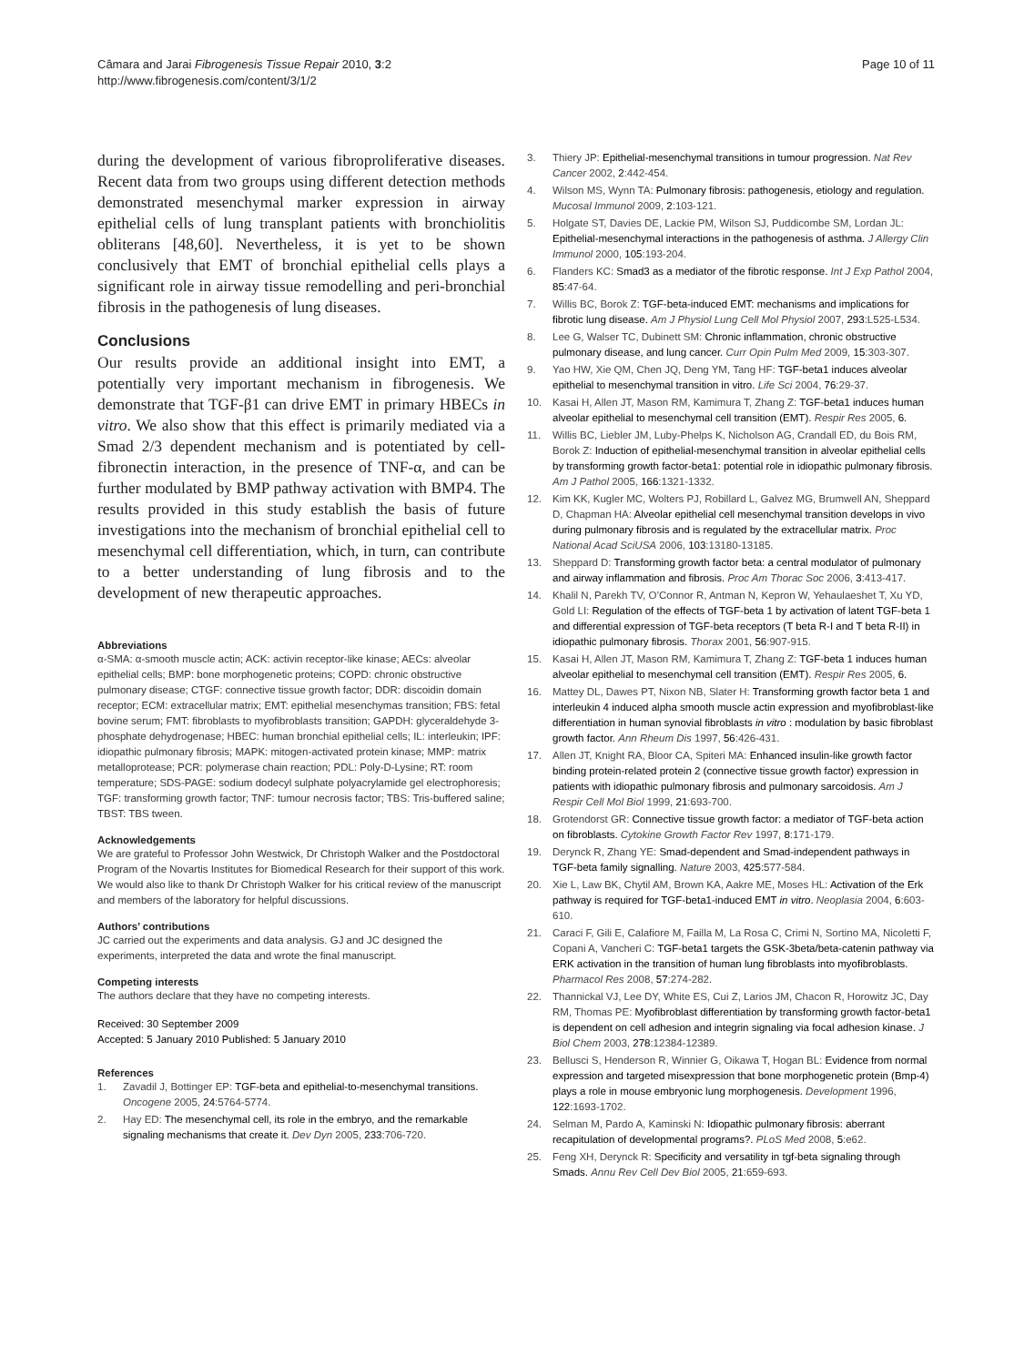Câmara and Jarai Fibrogenesis Tissue Repair 2010, 3:2
http://www.fibrogenesis.com/content/3/1/2
Page 10 of 11
during the development of various fibroproliferative diseases. Recent data from two groups using different detection methods demonstrated mesenchymal marker expression in airway epithelial cells of lung transplant patients with bronchiolitis obliterans [48,60]. Nevertheless, it is yet to be shown conclusively that EMT of bronchial epithelial cells plays a significant role in airway tissue remodelling and peri-bronchial fibrosis in the pathogenesis of lung diseases.
Conclusions
Our results provide an additional insight into EMT, a potentially very important mechanism in fibrogenesis. We demonstrate that TGF-β1 can drive EMT in primary HBECs in vitro. We also show that this effect is primarily mediated via a Smad 2/3 dependent mechanism and is potentiated by cell-fibronectin interaction, in the presence of TNF-α, and can be further modulated by BMP pathway activation with BMP4. The results provided in this study establish the basis of future investigations into the mechanism of bronchial epithelial cell to mesenchymal cell differentiation, which, in turn, can contribute to a better understanding of lung fibrosis and to the development of new therapeutic approaches.
Abbreviations
α-SMA: α-smooth muscle actin; ACK: activin receptor-like kinase; AECs: alveolar epithelial cells; BMP: bone morphogenetic proteins; COPD: chronic obstructive pulmonary disease; CTGF: connective tissue growth factor; DDR: discoidin domain receptor; ECM: extracellular matrix; EMT: epithelial mesenchymas transition; FBS: fetal bovine serum; FMT: fibroblasts to myofibroblasts transition; GAPDH: glyceraldehyde 3-phosphate dehydrogenase; HBEC: human bronchial epithelial cells; IL: interleukin; IPF: idiopathic pulmonary fibrosis; MAPK: mitogen-activated protein kinase; MMP: matrix metalloprotease; PCR: polymerase chain reaction; PDL: Poly-D-Lysine; RT: room temperature; SDS-PAGE: sodium dodecyl sulphate polyacrylamide gel electrophoresis; TGF: transforming growth factor; TNF: tumour necrosis factor; TBS: Tris-buffered saline; TBST: TBS tween.
Acknowledgements
We are grateful to Professor John Westwick, Dr Christoph Walker and the Postdoctoral Program of the Novartis Institutes for Biomedical Research for their support of this work. We would also like to thank Dr Christoph Walker for his critical review of the manuscript and members of the laboratory for helpful discussions.
Authors’ contributions
JC carried out the experiments and data analysis. GJ and JC designed the experiments, interpreted the data and wrote the final manuscript.
Competing interests
The authors declare that they have no competing interests.
Received: 30 September 2009
Accepted: 5 January 2010 Published: 5 January 2010
References
1. Zavadil J, Bottinger EP: TGF-beta and epithelial-to-mesenchymal transitions. Oncogene 2005, 24:5764-5774.
2. Hay ED: The mesenchymal cell, its role in the embryo, and the remarkable signaling mechanisms that create it. Dev Dyn 2005, 233:706-720.
3. Thiery JP: Epithelial-mesenchymal transitions in tumour progression. Nat Rev Cancer 2002, 2:442-454.
4. Wilson MS, Wynn TA: Pulmonary fibrosis: pathogenesis, etiology and regulation. Mucosal Immunol 2009, 2:103-121.
5. Holgate ST, Davies DE, Lackie PM, Wilson SJ, Puddicombe SM, Lordan JL: Epithelial-mesenchymal interactions in the pathogenesis of asthma. J Allergy Clin Immunol 2000, 105:193-204.
6. Flanders KC: Smad3 as a mediator of the fibrotic response. Int J Exp Pathol 2004, 85:47-64.
7. Willis BC, Borok Z: TGF-beta-induced EMT: mechanisms and implications for fibrotic lung disease. Am J Physiol Lung Cell Mol Physiol 2007, 293:L525-L534.
8. Lee G, Walser TC, Dubinett SM: Chronic inflammation, chronic obstructive pulmonary disease, and lung cancer. Curr Opin Pulm Med 2009, 15:303-307.
9. Yao HW, Xie QM, Chen JQ, Deng YM, Tang HF: TGF-beta1 induces alveolar epithelial to mesenchymal transition in vitro. Life Sci 2004, 76:29-37.
10. Kasai H, Allen JT, Mason RM, Kamimura T, Zhang Z: TGF-beta1 induces human alveolar epithelial to mesenchymal cell transition (EMT). Respir Res 2005, 6.
11. Willis BC, Liebler JM, Luby-Phelps K, Nicholson AG, Crandall ED, du Bois RM, Borok Z: Induction of epithelial-mesenchymal transition in alveolar epithelial cells by transforming growth factor-beta1: potential role in idiopathic pulmonary fibrosis. Am J Pathol 2005, 166:1321-1332.
12. Kim KK, Kugler MC, Wolters PJ, Robillard L, Galvez MG, Brumwell AN, Sheppard D, Chapman HA: Alveolar epithelial cell mesenchymal transition develops in vivo during pulmonary fibrosis and is regulated by the extracellular matrix. Proc National Acad SciUSA 2006, 103:13180-13185.
13. Sheppard D: Transforming growth factor beta: a central modulator of pulmonary and airway inflammation and fibrosis. Proc Am Thorac Soc 2006, 3:413-417.
14. Khalil N, Parekh TV, O’Connor R, Antman N, Kepron W, Yehaulaeshet T, Xu YD, Gold LI: Regulation of the effects of TGF-beta 1 by activation of latent TGF-beta 1 and differential expression of TGF-beta receptors (T beta R-I and T beta R-II) in idiopathic pulmonary fibrosis. Thorax 2001, 56:907-915.
15. Kasai H, Allen JT, Mason RM, Kamimura T, Zhang Z: TGF-beta 1 induces human alveolar epithelial to mesenchymal cell transition (EMT). Respir Res 2005, 6.
16. Mattey DL, Dawes PT, Nixon NB, Slater H: Transforming growth factor beta 1 and interleukin 4 induced alpha smooth muscle actin expression and myofibroblast-like differentiation in human synovial fibroblasts in vitro : modulation by basic fibroblast growth factor. Ann Rheum Dis 1997, 56:426-431.
17. Allen JT, Knight RA, Bloor CA, Spiteri MA: Enhanced insulin-like growth factor binding protein-related protein 2 (connective tissue growth factor) expression in patients with idiopathic pulmonary fibrosis and pulmonary sarcoidosis. Am J Respir Cell Mol Biol 1999, 21:693-700.
18. Grotendorst GR: Connective tissue growth factor: a mediator of TGF-beta action on fibroblasts. Cytokine Growth Factor Rev 1997, 8:171-179.
19. Derynck R, Zhang YE: Smad-dependent and Smad-independent pathways in TGF-beta family signalling. Nature 2003, 425:577-584.
20. Xie L, Law BK, Chytil AM, Brown KA, Aakre ME, Moses HL: Activation of the Erk pathway is required for TGF-beta1-induced EMT in vitro. Neoplasia 2004, 6:603-610.
21. Caraci F, Gili E, Calafiore M, Failla M, La Rosa C, Crimi N, Sortino MA, Nicoletti F, Copani A, Vancheri C: TGF-beta1 targets the GSK-3beta/beta-catenin pathway via ERK activation in the transition of human lung fibroblasts into myofibroblasts. Pharmacol Res 2008, 57:274-282.
22. Thannickal VJ, Lee DY, White ES, Cui Z, Larios JM, Chacon R, Horowitz JC, Day RM, Thomas PE: Myofibroblast differentiation by transforming growth factor-beta1 is dependent on cell adhesion and integrin signaling via focal adhesion kinase. J Biol Chem 2003, 278:12384-12389.
23. Bellusci S, Henderson R, Winnier G, Oikawa T, Hogan BL: Evidence from normal expression and targeted misexpression that bone morphogenetic protein (Bmp-4) plays a role in mouse embryonic lung morphogenesis. Development 1996, 122:1693-1702.
24. Selman M, Pardo A, Kaminski N: Idiopathic pulmonary fibrosis: aberrant recapitulation of developmental programs?. PLoS Med 2008, 5:e62.
25. Feng XH, Derynck R: Specificity and versatility in tgf-beta signaling through Smads. Annu Rev Cell Dev Biol 2005, 21:659-693.